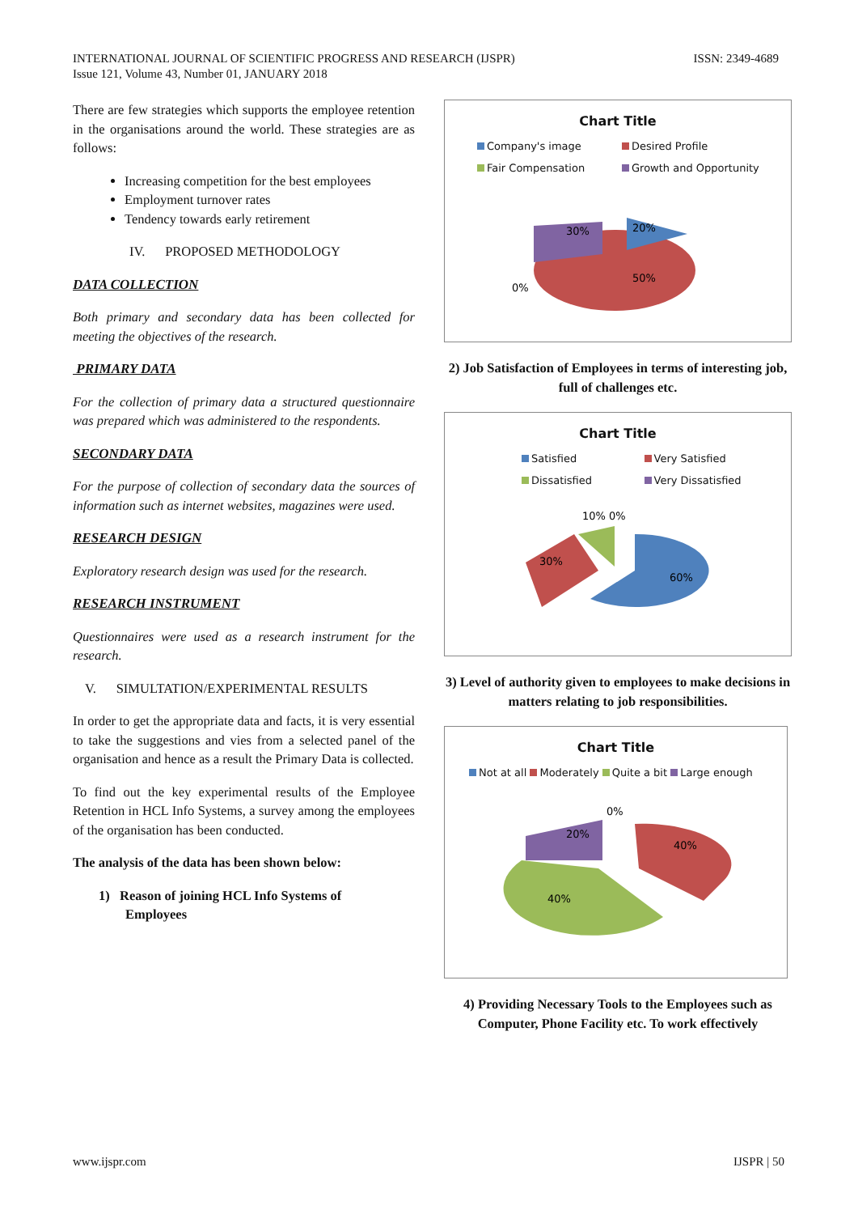INTERNATIONAL JOURNAL OF SCIENTIFIC PROGRESS AND RESEARCH (IJSPR)
Issue 121, Volume 43, Number 01, JANUARY 2018
ISSN: 2349-4689
There are few strategies which supports the employee retention in the organisations around the world. These strategies are as follows:
Increasing competition for the best employees
Employment turnover rates
Tendency towards early retirement
IV. PROPOSED METHODOLOGY
DATA COLLECTION
Both primary and secondary data has been collected for meeting the objectives of the research.
PRIMARY DATA
For the collection of primary data a structured questionnaire was prepared which was administered to the respondents.
SECONDARY DATA
For the purpose of collection of secondary data the sources of information such as internet websites, magazines were used.
RESEARCH DESIGN
Exploratory research design was used for the research.
RESEARCH INSTRUMENT
Questionnaires were used as a research instrument for the research.
V. SIMULTATION/EXPERIMENTAL RESULTS
In order to get the appropriate data and facts, it is very essential to take the suggestions and vies from a selected panel of the organisation and hence as a result the Primary Data is collected.
To find out the key experimental results of the Employee Retention in HCL Info Systems, a survey among the employees of the organisation has been conducted.
The analysis of the data has been shown below:
1) Reason of joining HCL Info Systems of
Employees
Chart Title
Company's image Desired Profile Fair Compensation Growth and Opportunity
30%
20%
50%
0%
2) Job Satisfaction of Employees in terms of interesting job, full of challenges etc.
Chart Title
Satisfied Very Satisfied Dissatisfied Very Dissatisfied
10% 0%
30%
60%
3) Level of authority given to employees to make decisions in matters relating to job responsibilities.
Chart Title
Not at all Moderately Quite a bit Large enough
0%
20%
40%
40%
4) Providing Necessary Tools to the Employees such as Computer, Phone Facility etc. To work effectively
www.ijspr.com IJSPR | 50